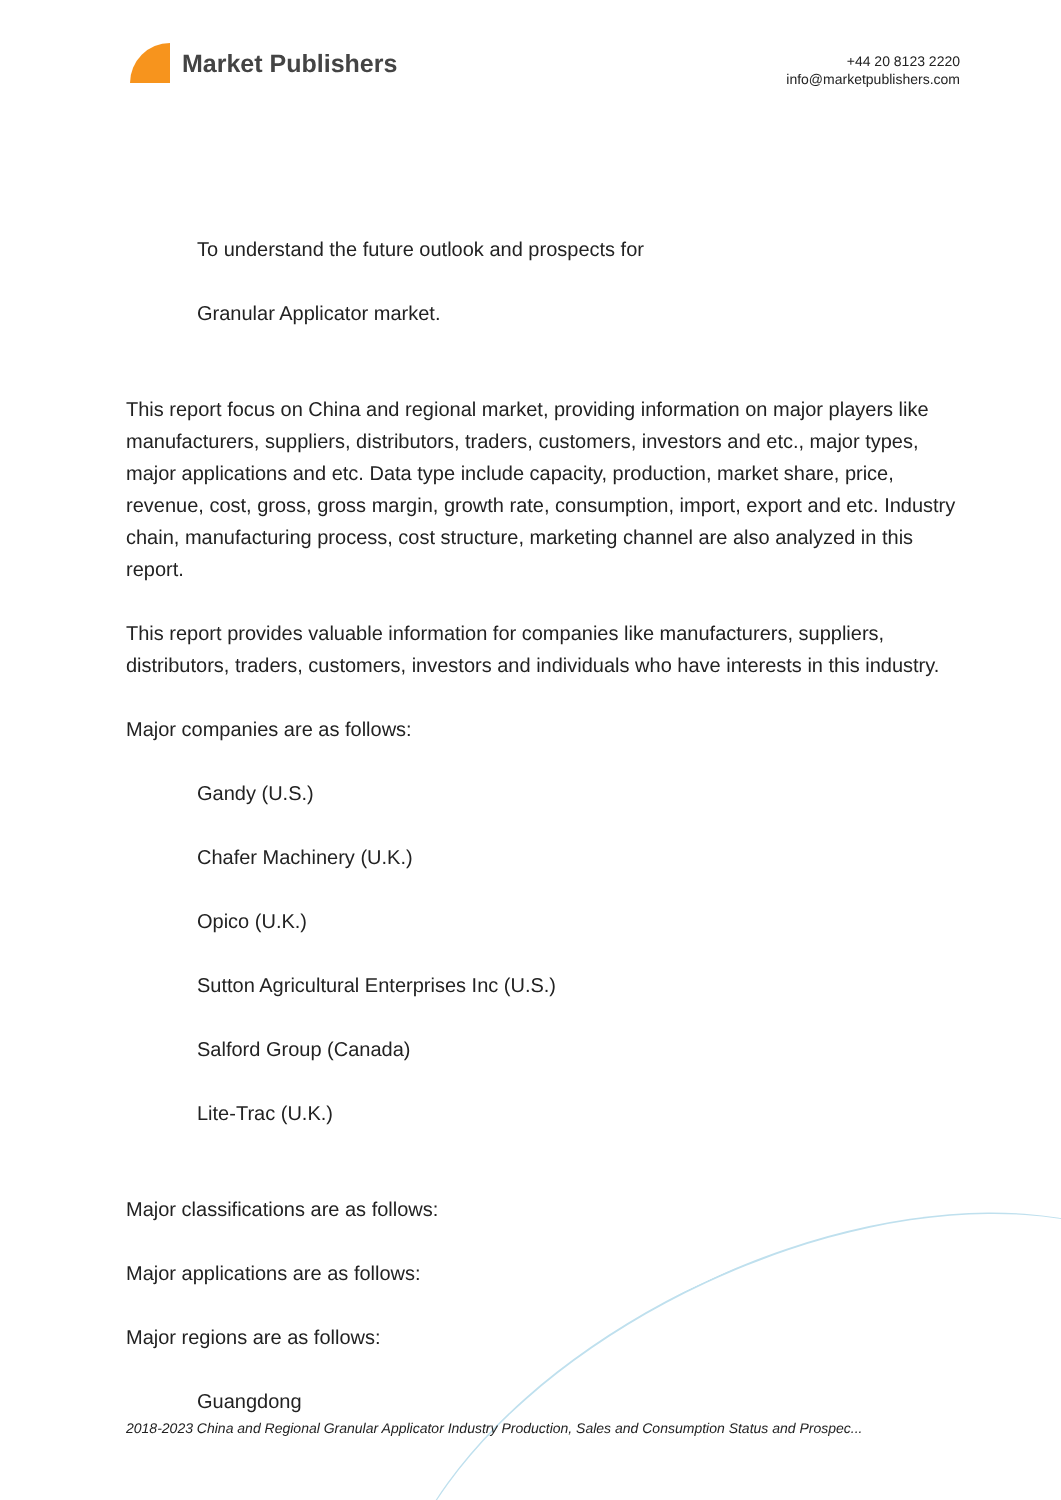Market Publishers
+44 20 8123 2220
info@marketpublishers.com
To understand the future outlook and prospects for
Granular Applicator market.
This report focus on China and regional market, providing information on major players like manufacturers, suppliers, distributors, traders, customers, investors and etc., major types, major applications and etc. Data type include capacity, production, market share, price, revenue, cost, gross, gross margin, growth rate, consumption, import, export and etc. Industry chain, manufacturing process, cost structure, marketing channel are also analyzed in this report.
This report provides valuable information for companies like manufacturers, suppliers, distributors, traders, customers, investors and individuals who have interests in this industry.
Major companies are as follows:
Gandy (U.S.)
Chafer Machinery (U.K.)
Opico (U.K.)
Sutton Agricultural Enterprises Inc (U.S.)
Salford Group (Canada)
Lite-Trac (U.K.)
Major classifications are as follows:
Major applications are as follows:
Major regions are as follows:
Guangdong
2018-2023 China and Regional Granular Applicator Industry Production, Sales and Consumption Status and Prospec...